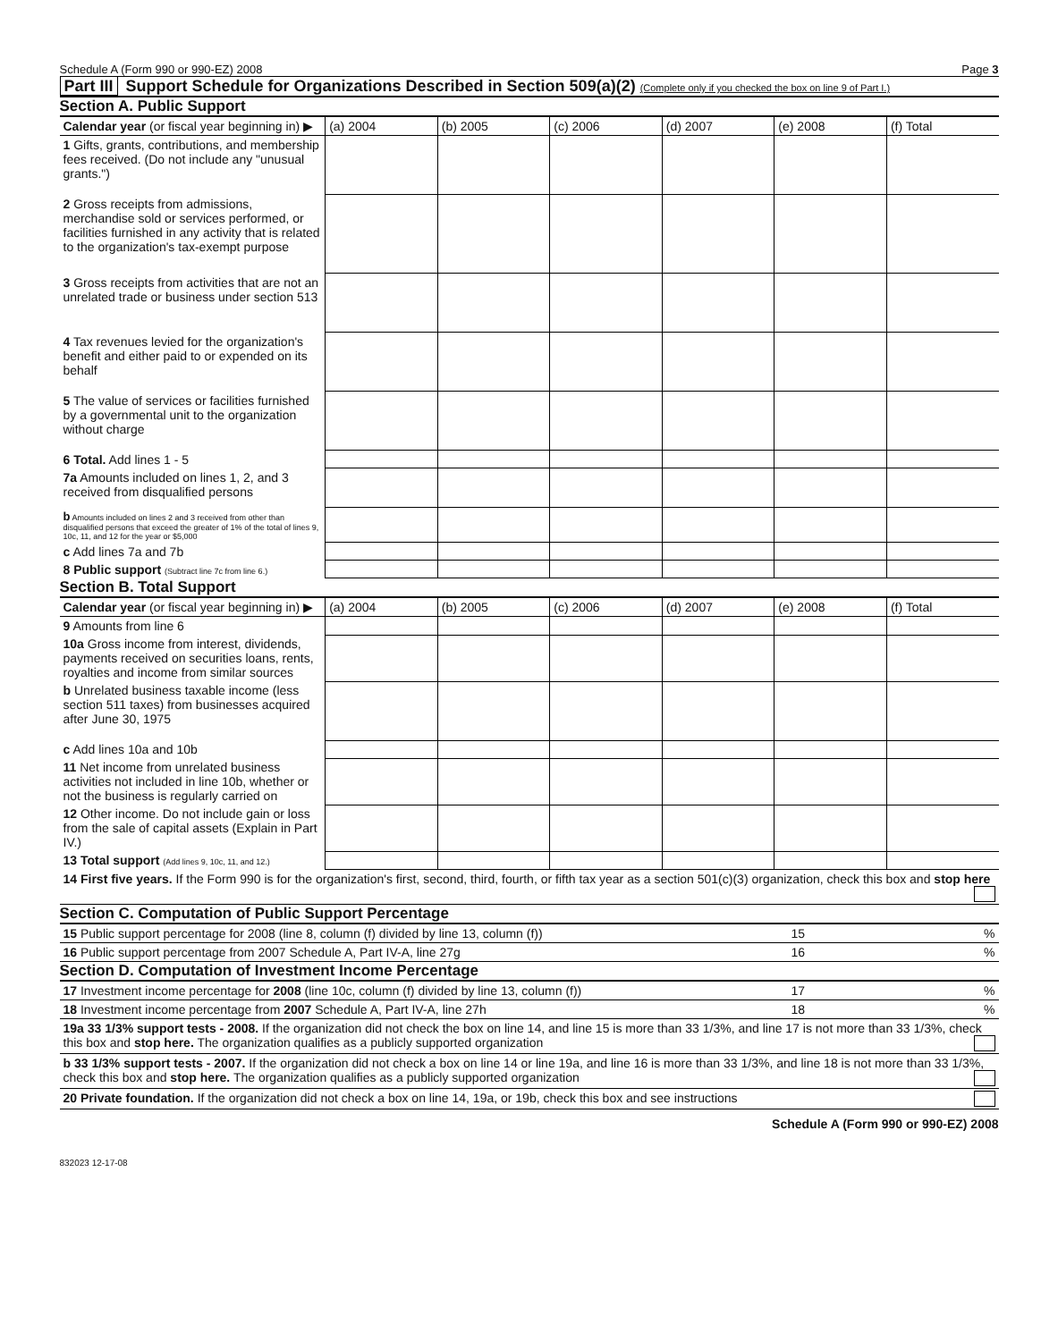Schedule A (Form 990 or 990-EZ) 2008 Page 3
Part III Support Schedule for Organizations Described in Section 509(a)(2) (Complete only if you checked the box on line 9 of Part I.)
Section A. Public Support
| Calendar year (or fiscal year beginning in) ▶ | (a) 2004 | (b) 2005 | (c) 2006 | (d) 2007 | (e) 2008 | (f) Total |
| --- | --- | --- | --- | --- | --- | --- |
| 1 Gifts, grants, contributions, and membership fees received. (Do not include any "unusual grants.") | | | | | | |
| 2 Gross receipts from admissions, merchandise sold or services performed, or facilities furnished in any activity that is related to the organization's tax-exempt purpose | | | | | | |
| 3 Gross receipts from activities that are not an unrelated trade or business under section 513 | | | | | | |
| 4 Tax revenues levied for the organization's benefit and either paid to or expended on its behalf | | | | | | |
| 5 The value of services or facilities furnished by a governmental unit to the organization without charge | | | | | | |
| 6 Total. Add lines 1 - 5 | | | | | | |
| 7a Amounts included on lines 1, 2, and 3 received from disqualified persons | | | | | | |
| b Amounts included on lines 2 and 3 received from other than disqualified persons that exceed the greater of 1% of the total of lines 9, 10c, 11, and 12 for the year or $5,000 | | | | | | |
| c Add lines 7a and 7b | | | | | | |
| 8 Public support (Subtract line 7c from line 6.) | | | | | | |
Section B. Total Support
| Calendar year (or fiscal year beginning in) ▶ | (a) 2004 | (b) 2005 | (c) 2006 | (d) 2007 | (e) 2008 | (f) Total |
| --- | --- | --- | --- | --- | --- | --- |
| 9 Amounts from line 6 | | | | | | |
| 10a Gross income from interest, dividends, payments received on securities loans, rents, royalties and income from similar sources | | | | | | |
| b Unrelated business taxable income (less section 511 taxes) from businesses acquired after June 30, 1975 | | | | | | |
| c Add lines 10a and 10b | | | | | | |
| 11 Net income from unrelated business activities not included in line 10b, whether or not the business is regularly carried on | | | | | | |
| 12 Other income. Do not include gain or loss from the sale of capital assets (Explain in Part IV.) | | | | | | |
| 13 Total support (Add lines 9, 10c, 11, and 12.) | | | | | | |
| 14 First five years. If the Form 990 is for the organization's first, second, third, fourth, or fifth tax year as a section 501(c)(3) organization, check this box and stop here |
Section C. Computation of Public Support Percentage
| 15 Public support percentage for 2008 (line 8, column (f) divided by line 13, column (f)) | 15 | % |
| 16 Public support percentage from 2007 Schedule A, Part IV-A, line 27g | 16 | % |
Section D. Computation of Investment Income Percentage
| 17 Investment income percentage for 2008 (line 10c, column (f) divided by line 13, column (f)) | 17 | % |
| 18 Investment income percentage from 2007 Schedule A, Part IV-A, line 27h | 18 | % |
| 19a 33 1/3% support tests - 2008. If the organization did not check the box on line 14, and line 15 is more than 33 1/3%, and line 17 is not more than 33 1/3%, check this box and stop here. The organization qualifies as a publicly supported organization | | |
| b 33 1/3% support tests - 2007. If the organization did not check a box on line 14 or line 19a, and line 16 is more than 33 1/3%, and line 18 is not more than 33 1/3%, check this box and stop here. The organization qualifies as a publicly supported organization | | |
| 20 Private foundation. If the organization did not check a box on line 14, 19a, or 19b, check this box and see instructions | | |
Schedule A (Form 990 or 990-EZ) 2008
832023 12-17-08